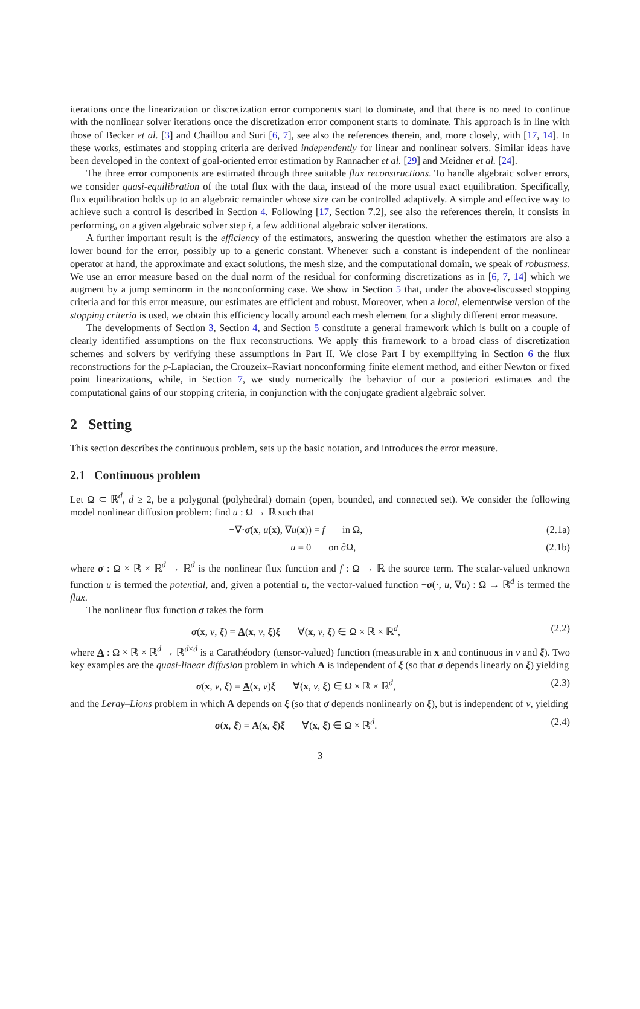iterations once the linearization or discretization error components start to dominate, and that there is no need to continue with the nonlinear solver iterations once the discretization error component starts to dominate. This approach is in line with those of Becker et al. [3] and Chaillou and Suri [6, 7], see also the references therein, and, more closely, with [17, 14]. In these works, estimates and stopping criteria are derived independently for linear and nonlinear solvers. Similar ideas have been developed in the context of goal-oriented error estimation by Rannacher et al. [29] and Meidner et al. [24].
The three error components are estimated through three suitable flux reconstructions. To handle algebraic solver errors, we consider quasi-equilibration of the total flux with the data, instead of the more usual exact equilibration. Specifically, flux equilibration holds up to an algebraic remainder whose size can be controlled adaptively. A simple and effective way to achieve such a control is described in Section 4. Following [17, Section 7.2], see also the references therein, it consists in performing, on a given algebraic solver step i, a few additional algebraic solver iterations.
A further important result is the efficiency of the estimators, answering the question whether the estimators are also a lower bound for the error, possibly up to a generic constant. Whenever such a constant is independent of the nonlinear operator at hand, the approximate and exact solutions, the mesh size, and the computational domain, we speak of robustness. We use an error measure based on the dual norm of the residual for conforming discretizations as in [6, 7, 14] which we augment by a jump seminorm in the nonconforming case. We show in Section 5 that, under the above-discussed stopping criteria and for this error measure, our estimates are efficient and robust. Moreover, when a local, elementwise version of the stopping criteria is used, we obtain this efficiency locally around each mesh element for a slightly different error measure.
The developments of Section 3, Section 4, and Section 5 constitute a general framework which is built on a couple of clearly identified assumptions on the flux reconstructions. We apply this framework to a broad class of discretization schemes and solvers by verifying these assumptions in Part II. We close Part I by exemplifying in Section 6 the flux reconstructions for the p-Laplacian, the Crouzeix–Raviart nonconforming finite element method, and either Newton or fixed point linearizations, while, in Section 7, we study numerically the behavior of our a posteriori estimates and the computational gains of our stopping criteria, in conjunction with the conjugate gradient algebraic solver.
2 Setting
This section describes the continuous problem, sets up the basic notation, and introduces the error measure.
2.1 Continuous problem
Let Ω ⊂ ℝ<sup>d</sup>, d ≥ 2, be a polygonal (polyhedral) domain (open, bounded, and connected set). We consider the following model nonlinear diffusion problem: find u : Ω → ℝ such that
−∇·σ(x, u(x), ∇u(x)) = f in Ω, (2.1a)
u = 0 on ∂Ω, (2.1b)
where σ : Ω × ℝ × ℝ<sup>d</sup> → ℝ<sup>d</sup> is the nonlinear flux function and f : Ω → ℝ the source term. The scalar-valued unknown function u is termed the potential, and, given a potential u, the vector-valued function −σ(·, u, ∇u) : Ω → ℝ<sup>d</sup> is termed the flux.
The nonlinear flux function σ takes the form
σ(x, v, ξ) = A(x, v, ξ)ξ ∀(x, v, ξ) ∈ Ω × ℝ × ℝ<sup>d</sup>, (2.2)
where A : Ω × ℝ × ℝ<sup>d</sup> → ℝ<sup>d×d</sup> is a Carathéodory (tensor-valued) function (measurable in x and continuous in v and ξ). Two key examples are the quasi-linear diffusion problem in which A is independent of ξ (so that σ depends linearly on ξ) yielding
σ(x, v, ξ) = A(x, v)ξ ∀(x, v, ξ) ∈ Ω × ℝ × ℝ<sup>d</sup>, (2.3)
and the Leray–Lions problem in which A depends on ξ (so that σ depends nonlinearly on ξ), but is independent of v, yielding
σ(x, ξ) = A(x, ξ)ξ ∀(x, ξ) ∈ Ω × ℝ<sup>d</sup>. (2.4)
3